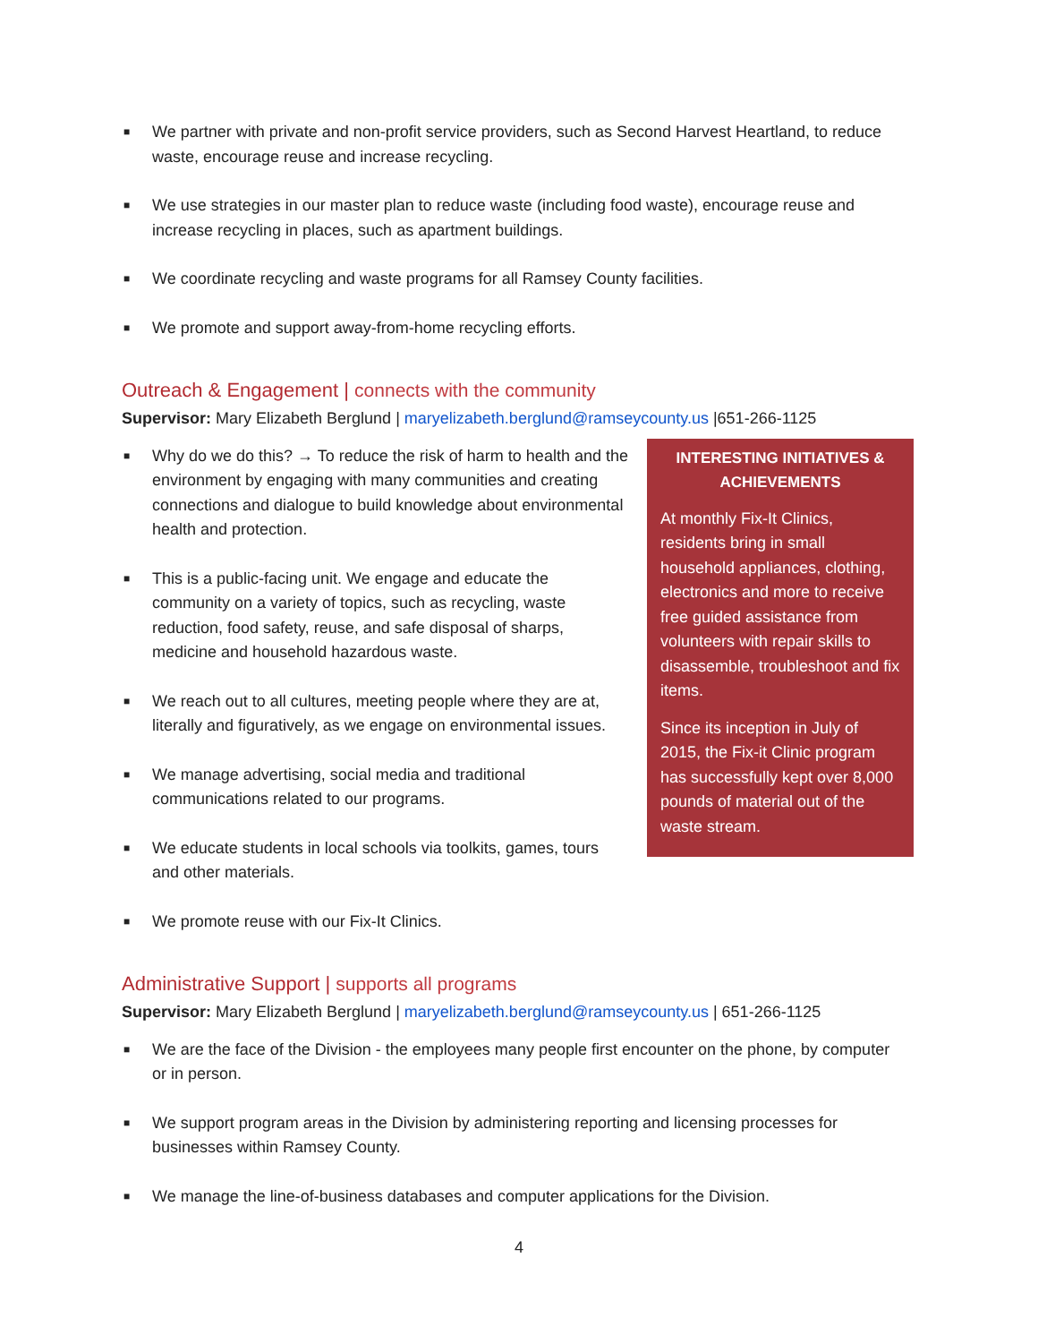■ We partner with private and non-profit service providers, such as Second Harvest Heartland, to reduce waste, encourage reuse and increase recycling.
■ We use strategies in our master plan to reduce waste (including food waste), encourage reuse and increase recycling in places, such as apartment buildings.
■ We coordinate recycling and waste programs for all Ramsey County facilities.
■ We promote and support away-from-home recycling efforts.
Outreach & Engagement | connects with the community
Supervisor: Mary Elizabeth Berglund | maryelizabeth.berglund@ramseycounty.us |651-266-1125
INTERESTING INITIATIVES & ACHIEVEMENTS
At monthly Fix-It Clinics, residents bring in small household appliances, clothing, electronics and more to receive free guided assistance from volunteers with repair skills to disassemble, troubleshoot and fix items.
Since its inception in July of 2015, the Fix-it Clinic program has successfully kept over 8,000 pounds of material out of the waste stream.
■ Why do we do this? → To reduce the risk of harm to health and the environment by engaging with many communities and creating connections and dialogue to build knowledge about environmental health and protection.
■ This is a public-facing unit. We engage and educate the community on a variety of topics, such as recycling, waste reduction, food safety, reuse, and safe disposal of sharps, medicine and household hazardous waste.
■ We reach out to all cultures, meeting people where they are at, literally and figuratively, as we engage on environmental issues.
■ We manage advertising, social media and traditional communications related to our programs.
■ We educate students in local schools via toolkits, games, tours and other materials.
■ We promote reuse with our Fix-It Clinics.
Administrative Support | supports all programs
Supervisor: Mary Elizabeth Berglund | maryelizabeth.berglund@ramseycounty.us | 651-266-1125
■ We are the face of the Division - the employees many people first encounter on the phone, by computer or in person.
■ We support program areas in the Division by administering reporting and licensing processes for businesses within Ramsey County.
■ We manage the line-of-business databases and computer applications for the Division.
4